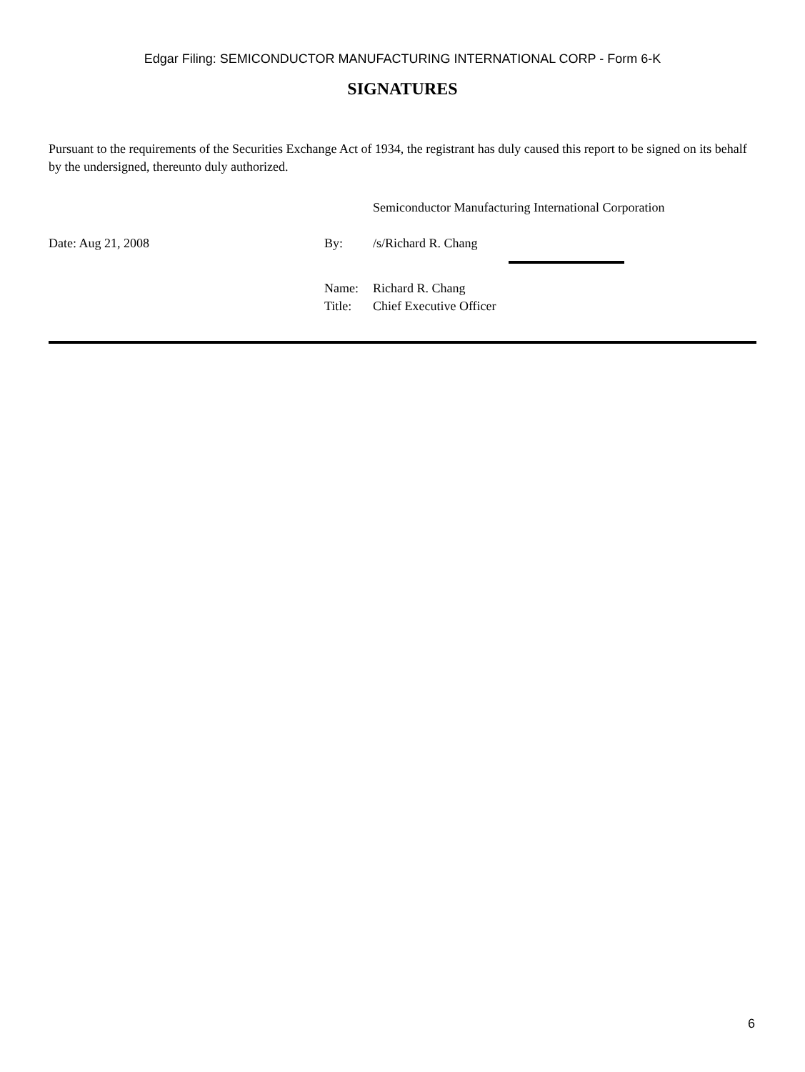Edgar Filing: SEMICONDUCTOR MANUFACTURING INTERNATIONAL CORP - Form 6-K
SIGNATURES
Pursuant to the requirements of the Securities Exchange Act of 1934, the registrant has duly caused this report to be signed on its behalf by the undersigned, thereunto duly authorized.
| | | Semiconductor Manufacturing International Corporation |
| Date: Aug 21, 2008 | By: | /s/Richard R. Chang |
| | Name: Title: | Richard R. Chang Chief Executive Officer |
6